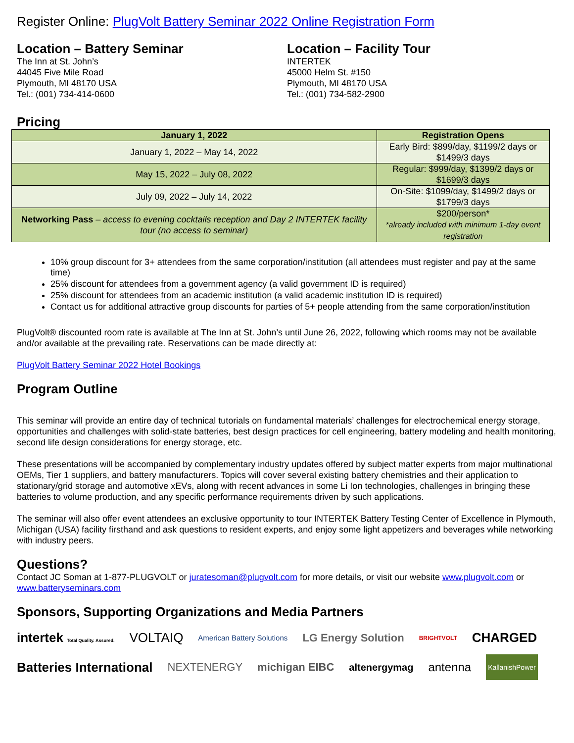Register Online: PlugVolt Battery Seminar 2022 Online Registration Form
Location – Battery Seminar
The Inn at St. John’s
44045 Five Mile Road
Plymouth, MI 48170 USA
Tel.: (001) 734-414-0600
Location – Facility Tour
INTERTEK
45000 Helm St. #150
Plymouth, MI 48170 USA
Tel.: (001) 734-582-2900
Pricing
| January 1, 2022 | Registration Opens |
| --- | --- |
| January 1, 2022 – May 14, 2022 | Early Bird: $899/day, $1199/2 days or $1499/3 days |
| May 15, 2022 – July 08, 2022 | Regular: $999/day, $1399/2 days or $1699/3 days |
| July 09, 2022 – July 14, 2022 | On-Site: $1099/day, $1499/2 days or $1799/3 days |
| Networking Pass – access to evening cocktails reception and Day 2 INTERTEK facility tour (no access to seminar) | $200/person* *already included with minimum 1-day event registration |
10% group discount for 3+ attendees from the same corporation/institution (all attendees must register and pay at the same time)
25% discount for attendees from a government agency (a valid government ID is required)
25% discount for attendees from an academic institution (a valid academic institution ID is required)
Contact us for additional attractive group discounts for parties of 5+ people attending from the same corporation/institution
PlugVolt® discounted room rate is available at The Inn at St. John’s until June 26, 2022, following which rooms may not be available and/or available at the prevailing rate. Reservations can be made directly at:
PlugVolt Battery Seminar 2022 Hotel Bookings
Program Outline
This seminar will provide an entire day of technical tutorials on fundamental materials’ challenges for electrochemical energy storage, opportunities and challenges with solid-state batteries, best design practices for cell engineering, battery modeling and health monitoring, second life design considerations for energy storage, etc.
These presentations will be accompanied by complementary industry updates offered by subject matter experts from major multinational OEMs, Tier 1 suppliers, and battery manufacturers. Topics will cover several existing battery chemistries and their application to stationary/grid storage and automotive xEVs, along with recent advances in some Li Ion technologies, challenges in bringing these batteries to volume production, and any specific performance requirements driven by such applications.
The seminar will also offer event attendees an exclusive opportunity to tour INTERTEK Battery Testing Center of Excellence in Plymouth, Michigan (USA) facility firsthand and ask questions to resident experts, and enjoy some light appetizers and beverages while networking with industry peers.
Questions?
Contact JC Soman at 1-877-PLUGVOLT or juratesoman@plugvolt.com for more details, or visit our website www.plugvolt.com or www.batteryseminars.com
Sponsors, Supporting Organizations and Media Partners
intertek Total Quality. Assured. VOLTAIQ American Battery Solutions LG Energy Solution BRIGHTVOLT CHARGED Batteries International NEXTENERGY michigan EIBC altenergymag antenna KallanishPower